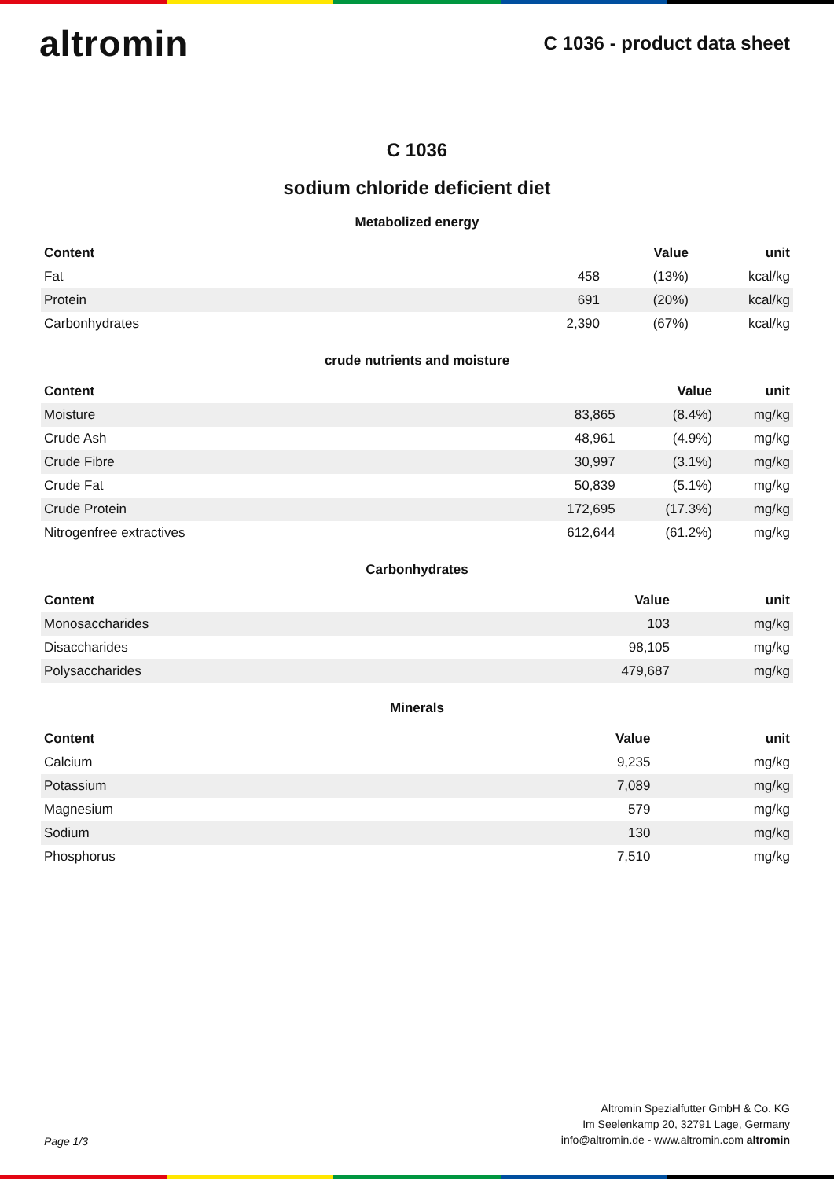altromin
C 1036 - product data sheet
C 1036
sodium chloride deficient diet
Metabolized energy
| Content | | Value | unit |
| --- | --- | --- | --- |
| Fat | 458 | (13%) | kcal/kg |
| Protein | 691 | (20%) | kcal/kg |
| Carbonhydrates | 2,390 | (67%) | kcal/kg |
crude nutrients and moisture
| Content | | Value | unit |
| --- | --- | --- | --- |
| Moisture | 83,865 | (8.4%) | mg/kg |
| Crude Ash | 48,961 | (4.9%) | mg/kg |
| Crude Fibre | 30,997 | (3.1%) | mg/kg |
| Crude Fat | 50,839 | (5.1%) | mg/kg |
| Crude Protein | 172,695 | (17.3%) | mg/kg |
| Nitrogenfree extractives | 612,644 | (61.2%) | mg/kg |
Carbonhydrates
| Content | Value | unit |
| --- | --- | --- |
| Monosaccharides | 103 | mg/kg |
| Disaccharides | 98,105 | mg/kg |
| Polysaccharides | 479,687 | mg/kg |
Minerals
| Content | Value | unit |
| --- | --- | --- |
| Calcium | 9,235 | mg/kg |
| Potassium | 7,089 | mg/kg |
| Magnesium | 579 | mg/kg |
| Sodium | 130 | mg/kg |
| Phosphorus | 7,510 | mg/kg |
Page 1/3
Altromin Spezialfutter GmbH & Co. KG
Im Seelenkamp 20, 32791 Lage, Germany
info@altromin.de - www.altromin.com altromin